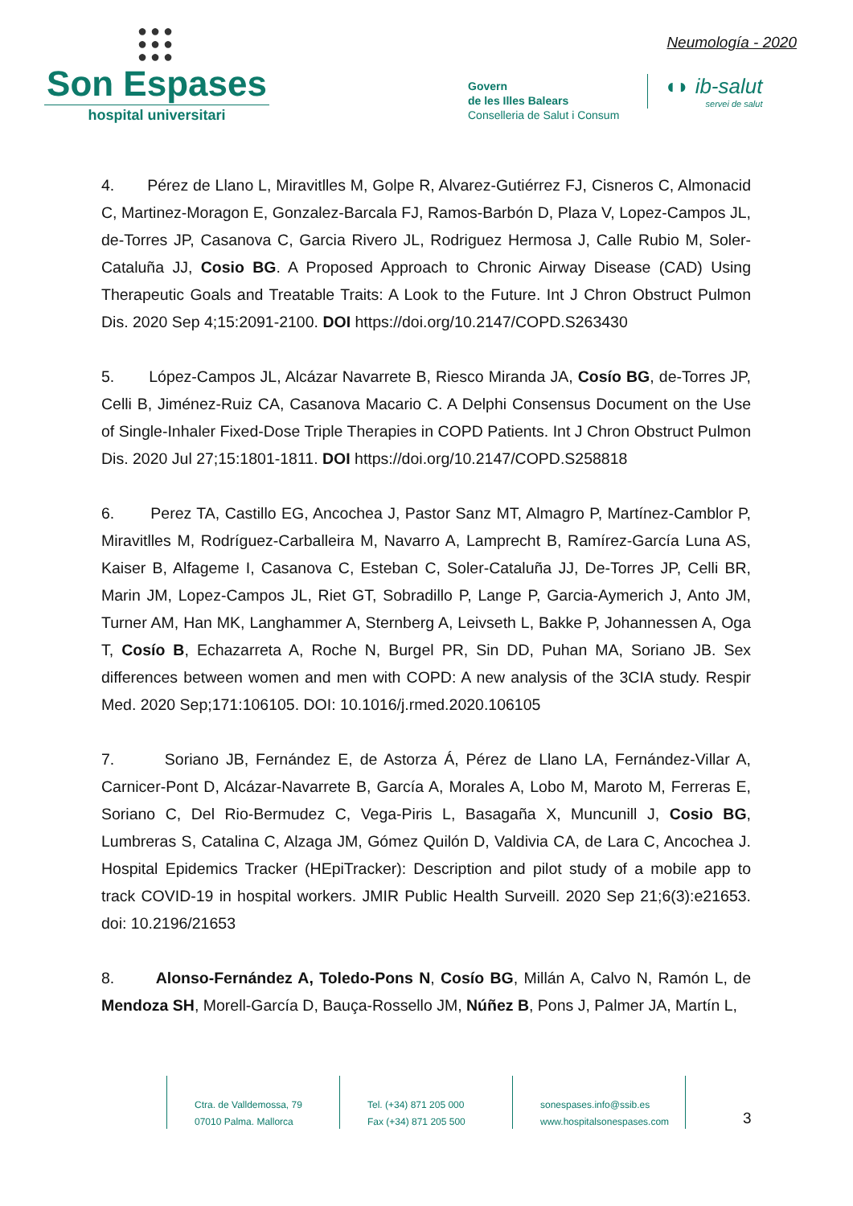●●●
●●●
●●●
Son Espases
hospital universitari
Neumología - 2020
Govern
de les Illes Balears
Conselleria de Salut i Consum
◖◗ ib-salut
servei de salut
4. Pérez de Llano L, Miravitlles M, Golpe R, Alvarez-Gutiérrez FJ, Cisneros C, Almonacid C, Martinez-Moragon E, Gonzalez-Barcala FJ, Ramos-Barbón D, Plaza V, Lopez-Campos JL, de-Torres JP, Casanova C, Garcia Rivero JL, Rodriguez Hermosa J, Calle Rubio M, Soler-Cataluña JJ, Cosio BG. A Proposed Approach to Chronic Airway Disease (CAD) Using Therapeutic Goals and Treatable Traits: A Look to the Future. Int J Chron Obstruct Pulmon Dis. 2020 Sep 4;15:2091-2100. DOI https://doi.org/10.2147/COPD.S263430
5. López-Campos JL, Alcázar Navarrete B, Riesco Miranda JA, Cosío BG, de-Torres JP, Celli B, Jiménez-Ruiz CA, Casanova Macario C. A Delphi Consensus Document on the Use of Single-Inhaler Fixed-Dose Triple Therapies in COPD Patients. Int J Chron Obstruct Pulmon Dis. 2020 Jul 27;15:1801-1811. DOI https://doi.org/10.2147/COPD.S258818
6. Perez TA, Castillo EG, Ancochea J, Pastor Sanz MT, Almagro P, Martínez-Camblor P, Miravitlles M, Rodríguez-Carballeira M, Navarro A, Lamprecht B, Ramírez-García Luna AS, Kaiser B, Alfageme I, Casanova C, Esteban C, Soler-Cataluña JJ, De-Torres JP, Celli BR, Marin JM, Lopez-Campos JL, Riet GT, Sobradillo P, Lange P, Garcia-Aymerich J, Anto JM, Turner AM, Han MK, Langhammer A, Sternberg A, Leivseth L, Bakke P, Johannessen A, Oga T, Cosío B, Echazarreta A, Roche N, Burgel PR, Sin DD, Puhan MA, Soriano JB. Sex differences between women and men with COPD: A new analysis of the 3CIA study. Respir Med. 2020 Sep;171:106105. DOI: 10.1016/j.rmed.2020.106105
7. Soriano JB, Fernández E, de Astorza Á, Pérez de Llano LA, Fernández-Villar A, Carnicer-Pont D, Alcázar-Navarrete B, García A, Morales A, Lobo M, Maroto M, Ferreras E, Soriano C, Del Rio-Bermudez C, Vega-Piris L, Basagaña X, Muncunill J, Cosio BG, Lumbreras S, Catalina C, Alzaga JM, Gómez Quilón D, Valdivia CA, de Lara C, Ancochea J. Hospital Epidemics Tracker (HEpiTracker): Description and pilot study of a mobile app to track COVID-19 in hospital workers. JMIR Public Health Surveill. 2020 Sep 21;6(3):e21653. doi: 10.2196/21653
8. Alonso-Fernández A, Toledo-Pons N, Cosío BG, Millán A, Calvo N, Ramón L, de Mendoza SH, Morell-García D, Bauça-Rossello JM, Núñez B, Pons J, Palmer JA, Martín L,
Ctra. de Valldemossa, 79
07010 Palma. Mallorca
Tel. (+34) 871 205 000
Fax (+34) 871 205 500
sonespases.info@ssib.es
www.hospitalsonespases.com
3